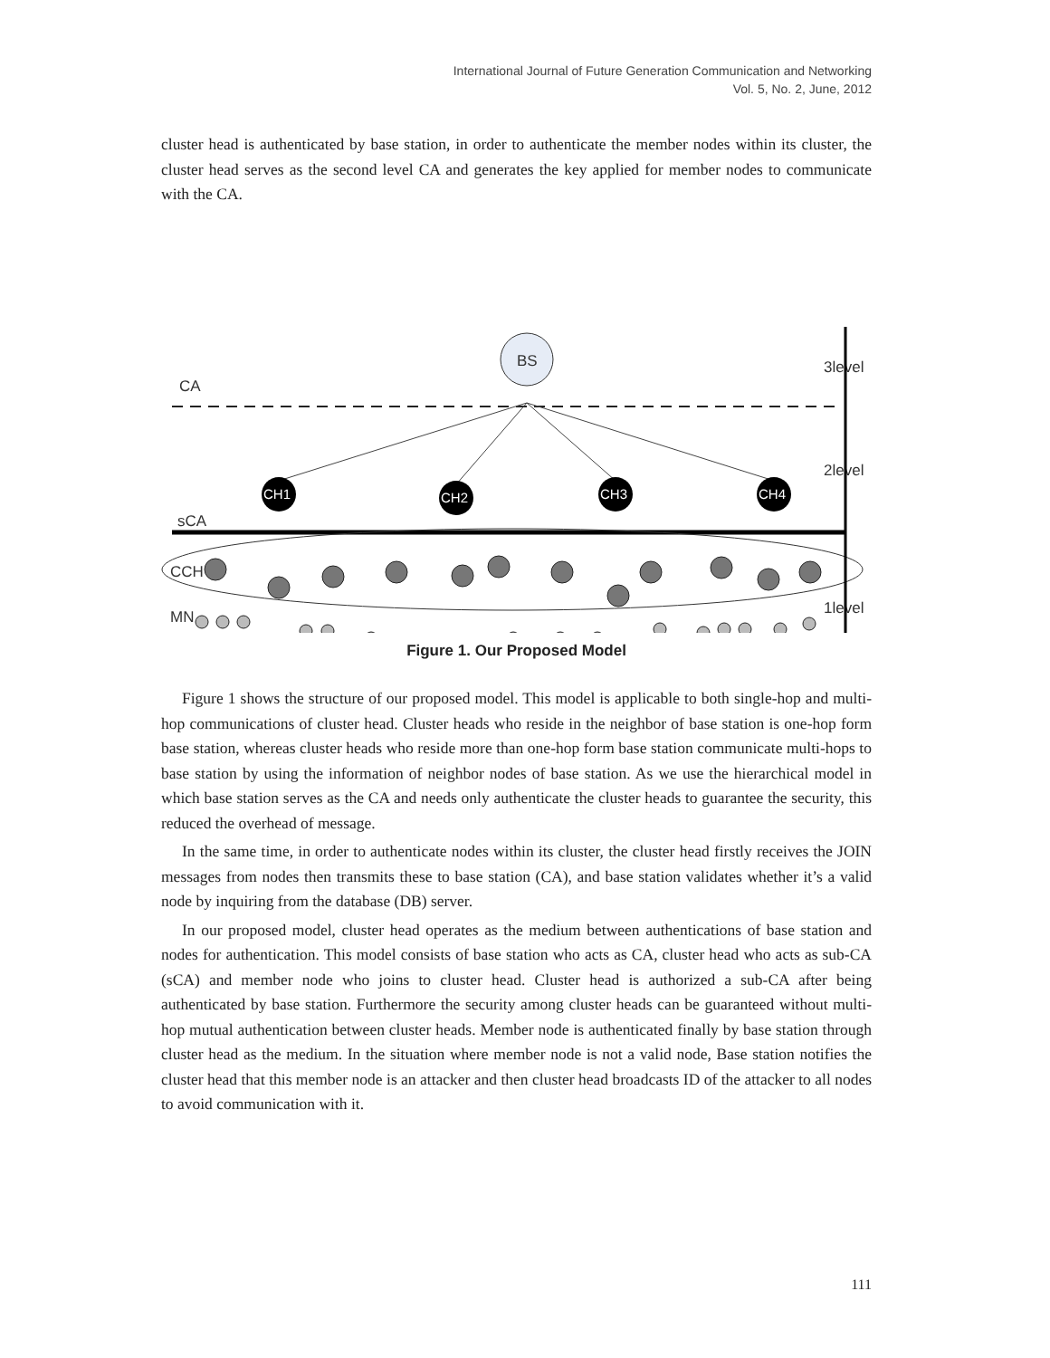International Journal of Future Generation Communication and Networking
Vol. 5, No. 2, June, 2012
cluster head is authenticated by base station, in order to authenticate the member nodes within its cluster, the cluster head serves as the second level CA and generates the key applied for member nodes to communicate with the CA.
BS
CH1
CH2
CH3
CH4
CA
sCA
CCH
MN
3level
2level
1level
Figure 1. Our Proposed Model
Figure 1 shows the structure of our proposed model. This model is applicable to both single-hop and multi-hop communications of cluster head. Cluster heads who reside in the neighbor of base station is one-hop form base station, whereas cluster heads who reside more than one-hop form base station communicate multi-hops to base station by using the information of neighbor nodes of base station. As we use the hierarchical model in which base station serves as the CA and needs only authenticate the cluster heads to guarantee the security, this reduced the overhead of message.
In the same time, in order to authenticate nodes within its cluster, the cluster head firstly receives the JOIN messages from nodes then transmits these to base station (CA), and base station validates whether it’s a valid node by inquiring from the database (DB) server.
In our proposed model, cluster head operates as the medium between authentications of base station and nodes for authentication. This model consists of base station who acts as CA, cluster head who acts as sub-CA (sCA) and member node who joins to cluster head. Cluster head is authorized a sub-CA after being authenticated by base station. Furthermore the security among cluster heads can be guaranteed without multi-hop mutual authentication between cluster heads. Member node is authenticated finally by base station through cluster head as the medium. In the situation where member node is not a valid node, Base station notifies the cluster head that this member node is an attacker and then cluster head broadcasts ID of the attacker to all nodes to avoid communication with it.
111